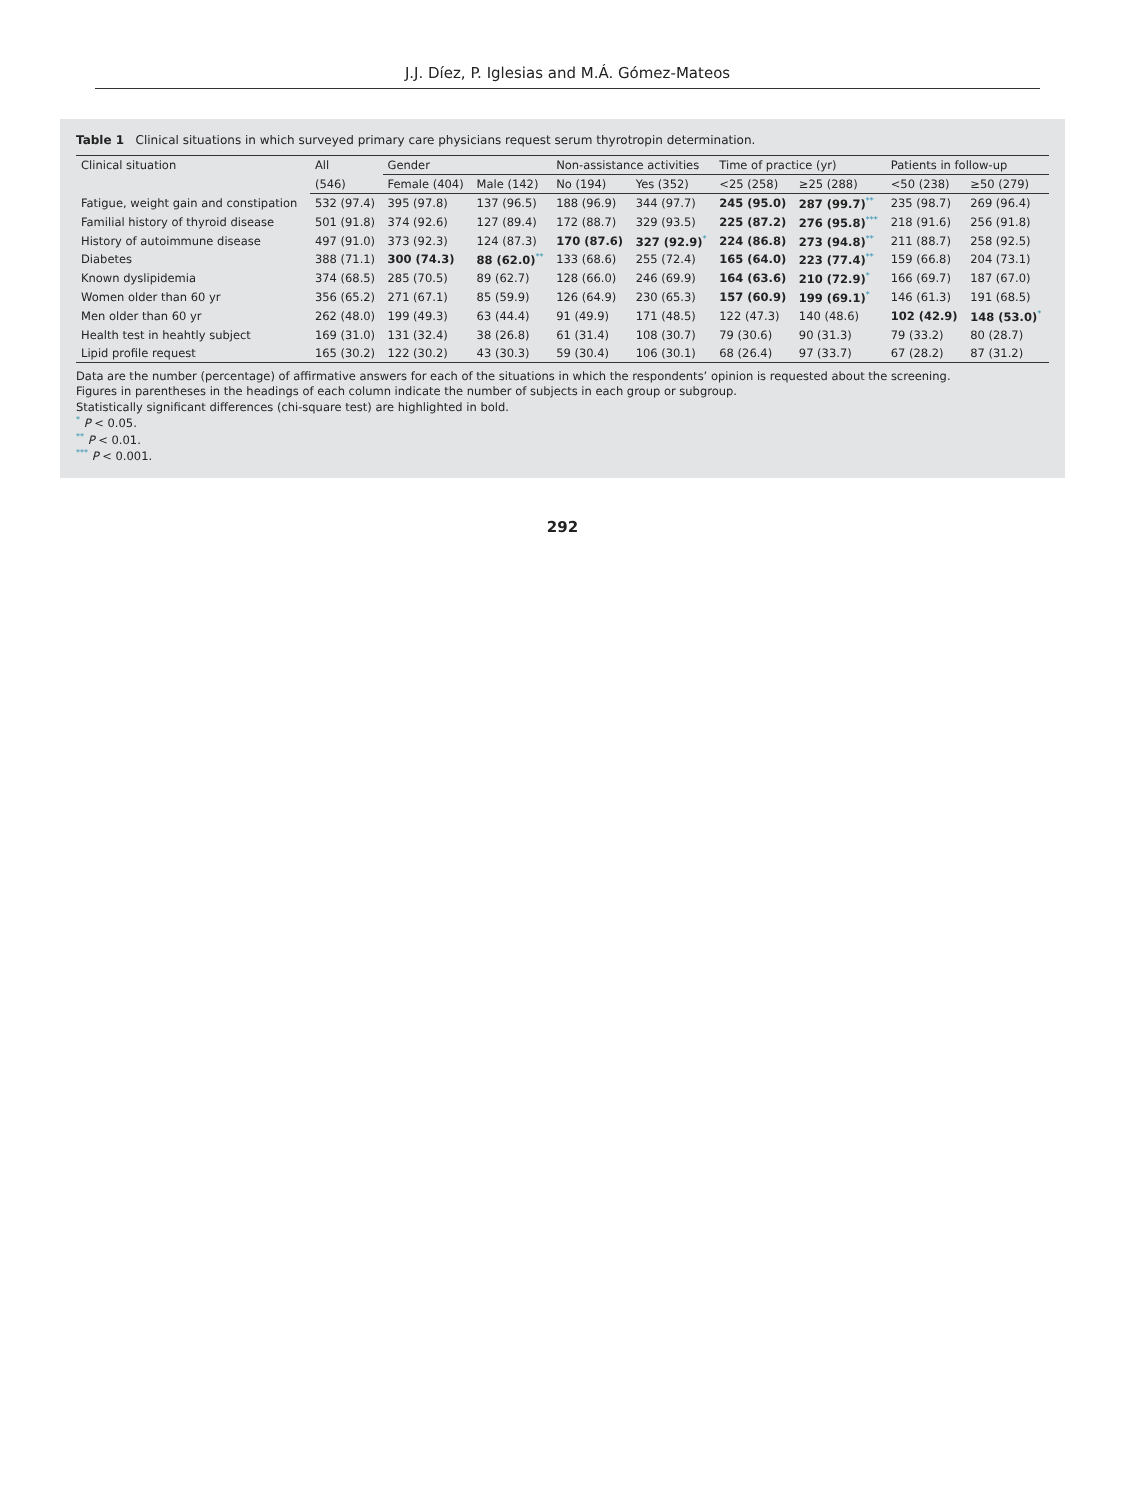J.J. Díez, P. Iglesias and M.Á. Gómez-Mateos
Table 1 Clinical situations in which surveyed primary care physicians request serum thyrotropin determination.
| Clinical situation | All | Gender | | Non-assistance activities | | Time of practice (yr) | | Patients in follow-up | |
| --- | --- | --- | --- | --- | --- | --- | --- | --- | --- |
| | (546) | Female (404) | Male (142) | No (194) | Yes (352) | <25 (258) | ≥25 (288) | <50 (238) | ≥50 (279) |
| Fatigue, weight gain and constipation | 532 (97.4) | 395 (97.8) | 137 (96.5) | 188 (96.9) | 344 (97.7) | 245 (95.0) | 287 (99.7)<sup>**</sup> | 235 (98.7) | 269 (96.4) |
| Familial history of thyroid disease | 501 (91.8) | 374 (92.6) | 127 (89.4) | 172 (88.7) | 329 (93.5) | 225 (87.2) | 276 (95.8)<sup>***</sup> | 218 (91.6) | 256 (91.8) |
| History of autoimmune disease | 497 (91.0) | 373 (92.3) | 124 (87.3) | 170 (87.6) | 327 (92.9)<sup>*</sup> | 224 (86.8) | 273 (94.8)<sup>**</sup> | 211 (88.7) | 258 (92.5) |
| Diabetes | 388 (71.1) | 300 (74.3) | 88 (62.0)<sup>**</sup> | 133 (68.6) | 255 (72.4) | 165 (64.0) | 223 (77.4)<sup>**</sup> | 159 (66.8) | 204 (73.1) |
| Known dyslipidemia | 374 (68.5) | 285 (70.5) | 89 (62.7) | 128 (66.0) | 246 (69.9) | 164 (63.6) | 210 (72.9)<sup>*</sup> | 166 (69.7) | 187 (67.0) |
| Women older than 60 yr | 356 (65.2) | 271 (67.1) | 85 (59.9) | 126 (64.9) | 230 (65.3) | 157 (60.9) | 199 (69.1)<sup>*</sup> | 146 (61.3) | 191 (68.5) |
| Men older than 60 yr | 262 (48.0) | 199 (49.3) | 63 (44.4) | 91 (49.9) | 171 (48.5) | 122 (47.3) | 140 (48.6) | 102 (42.9) | 148 (53.0)<sup>*</sup> |
| Health test in heahtly subject | 169 (31.0) | 131 (32.4) | 38 (26.8) | 61 (31.4) | 108 (30.7) | 79 (30.6) | 90 (31.3) | 79 (33.2) | 80 (28.7) |
| Lipid profile request | 165 (30.2) | 122 (30.2) | 43 (30.3) | 59 (30.4) | 106 (30.1) | 68 (26.4) | 97 (33.7) | 67 (28.2) | 87 (31.2) |
Data are the number (percentage) of affirmative answers for each of the situations in which the respondents’ opinion is requested about the screening.
Figures in parentheses in the headings of each column indicate the number of subjects in each group or subgroup.
Statistically significant differences (chi-square test) are highlighted in bold.
<sup>*</sup> P < 0.05.
<sup>**</sup> P < 0.01.
<sup>***</sup> P < 0.001.
292